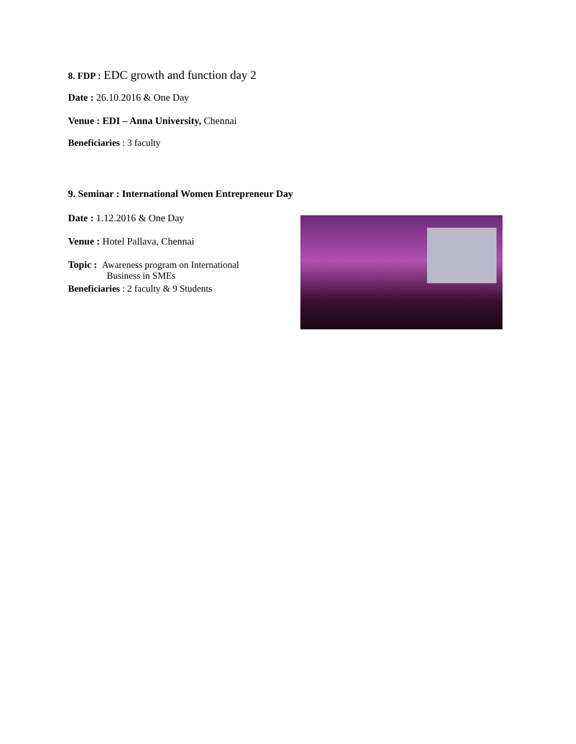8. FDP : EDC growth and function day 2
Date : 26.10.2016 & One Day
Venue : EDI – Anna University, Chennai
Beneficiaries : 3 faculty
9. Seminar : International Women Entrepreneur Day
Date : 1.12.2016 & One Day
Venue : Hotel Pallava, Chennai
Topic : Awareness program on International
Business in SMEs
Beneficiaries : 2 faculty & 9 Students